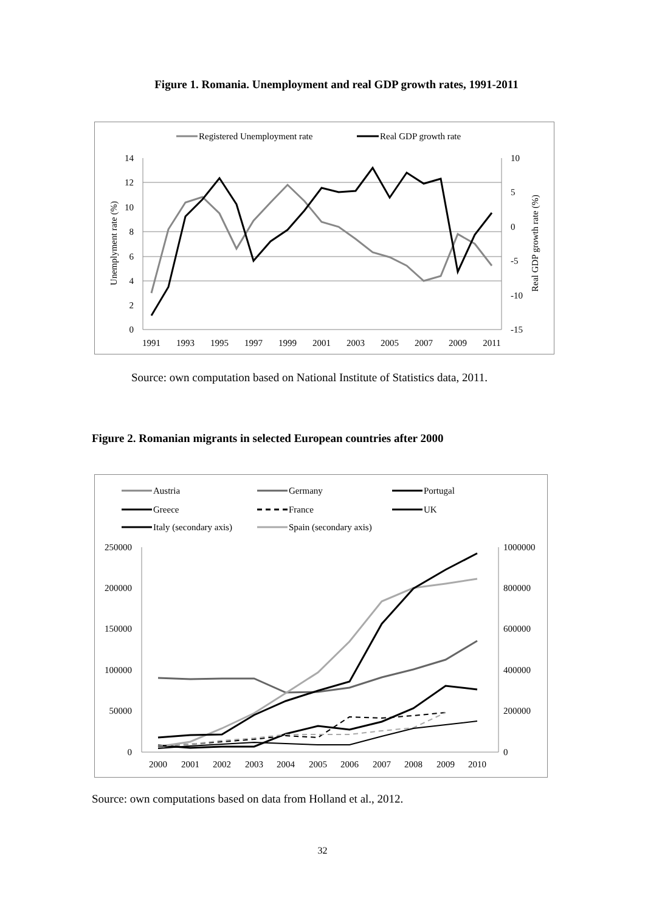Figure 1. Romania. Unemployment and real GDP growth rates, 1991-2011
Registered Unemployment rate
Real GDP growth rate
14
12
10
8
6
4
2
0
10
5
0
-5
-10
-15
1991
1993
1995
1997
1999
2001
2003
2005
2007
2009
2011
Unemplyment rate (%)
Real GDP growth rate (%)
Source: own computation based on National Institute of Statistics data, 2011.
Figure 2. Romanian migrants in selected European countries after 2000
Austria
Germany
Portugal
Greece
France
UK
Italy (secondary axis)
Spain (secondary axis)
250000
200000
150000
100000
50000
0
1000000
800000
600000
400000
200000
0
2000
2001
2002
2003
2004
2005
2006
2007
2008
2009
2010
Source: own computations based on data from Holland et al., 2012.
32